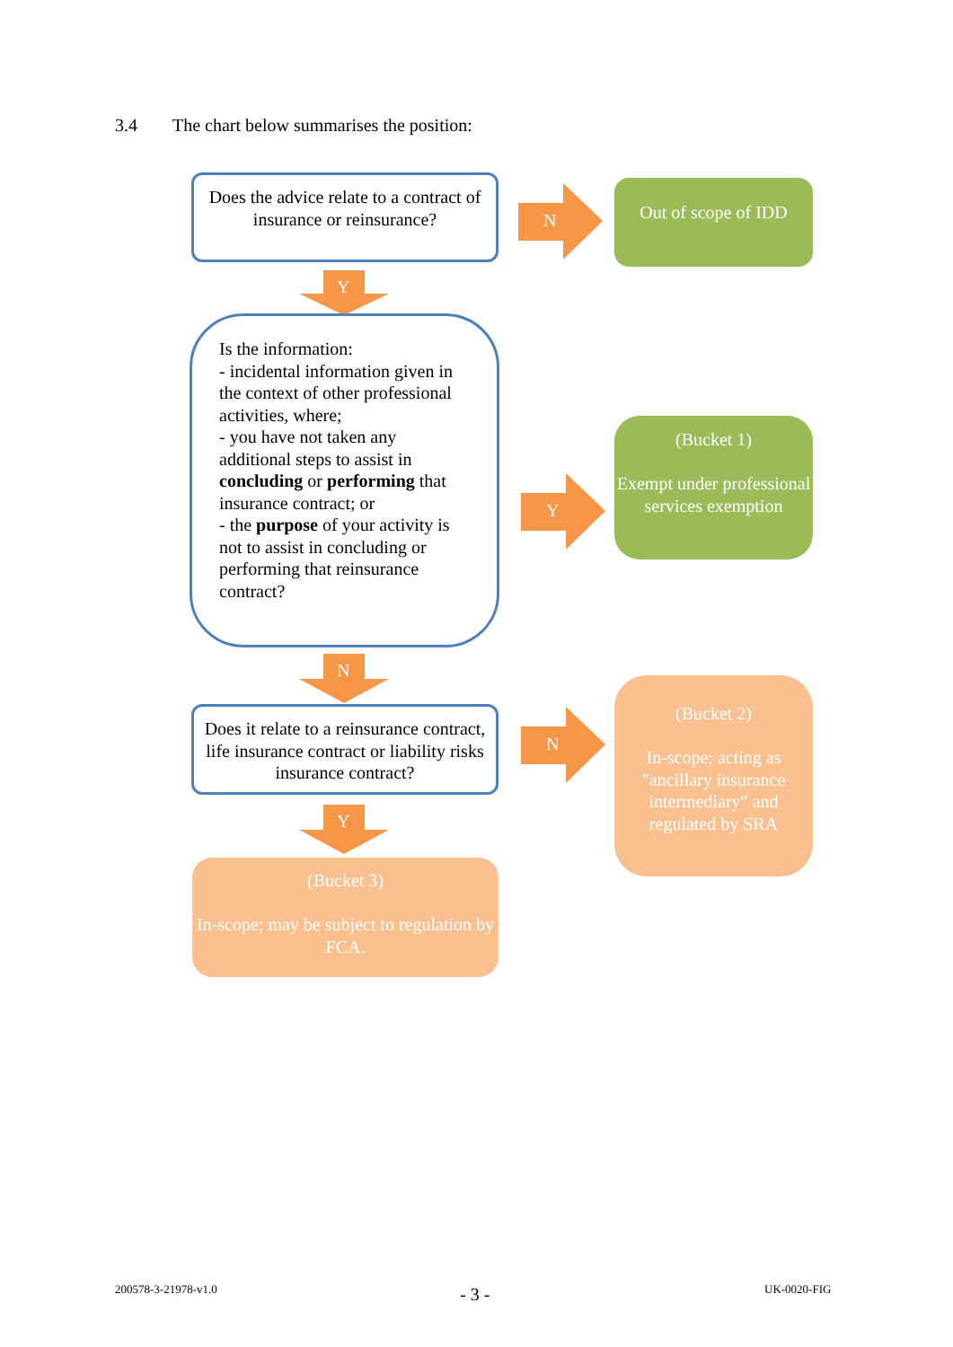3.4 The chart below summarises the position:
Does the advice relate to a contract of insurance or reinsurance?
N
Out of scope of IDD
Y
Is the information:
- incidental information given in the context of other professional activities, where;
- you have not taken any additional steps to assist in concluding or performing that insurance contract; or
- the purpose of your activity is not to assist in concluding or performing that reinsurance contract?
Y
(Bucket 1)
Exempt under professional services exemption
N
Does it relate to a reinsurance contract, life insurance contract or liability risks insurance contract?
N
(Bucket 2)
In-scope; acting as "ancillary insurance intermediary" and regulated by SRA
Y
(Bucket 3)
In-scope; may be subject to regulation by FCA.
200578-3-21978-v1.0 - 3 - UK-0020-FIG